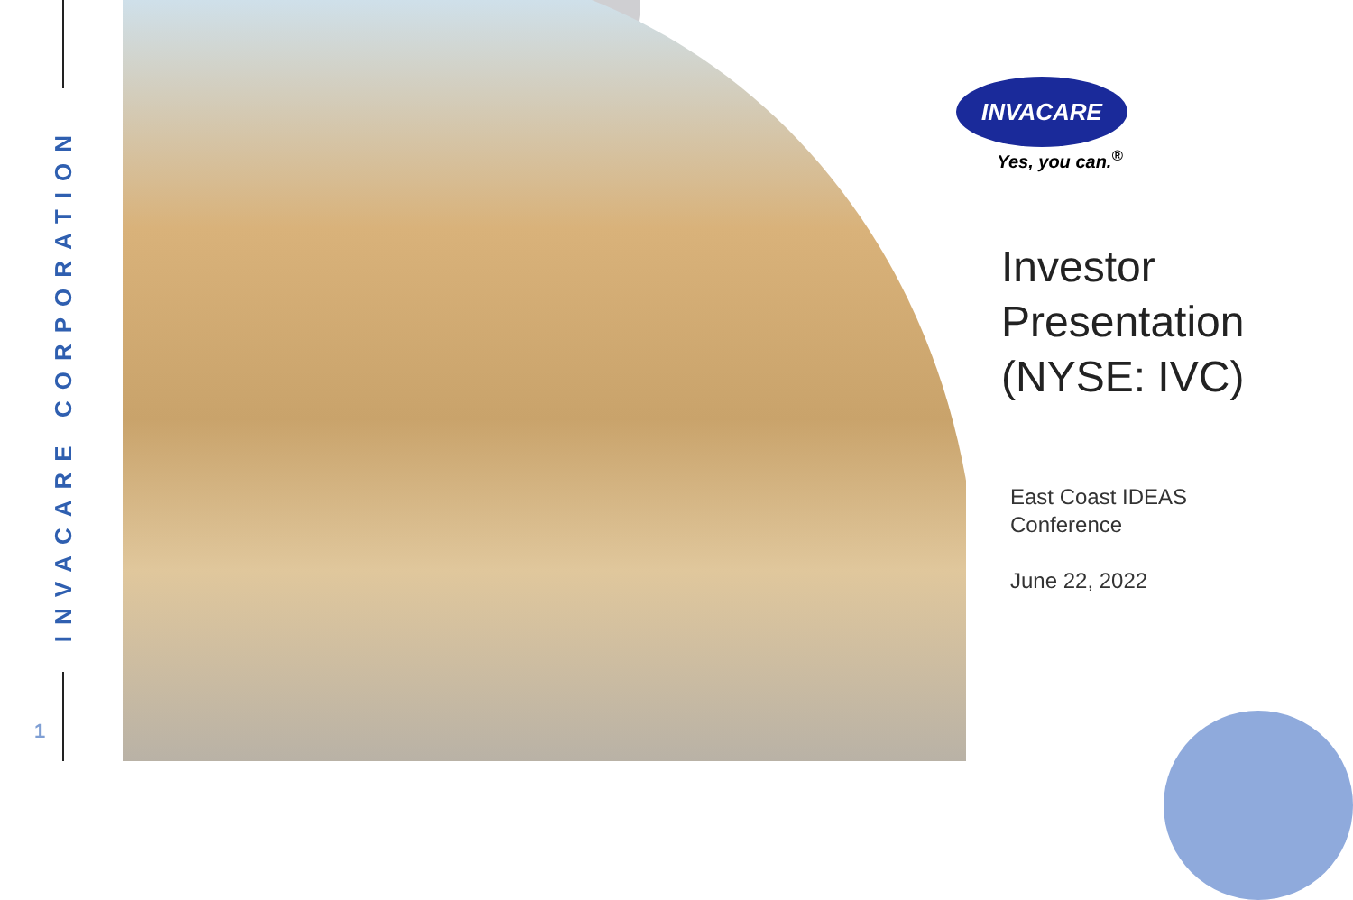INVACARE CORPORATION
1
INVACARE
Yes, you can.<sup>®</sup>
Investor
Presentation
(NYSE: IVC)
East Coast IDEAS
Conference
June 22, 2022